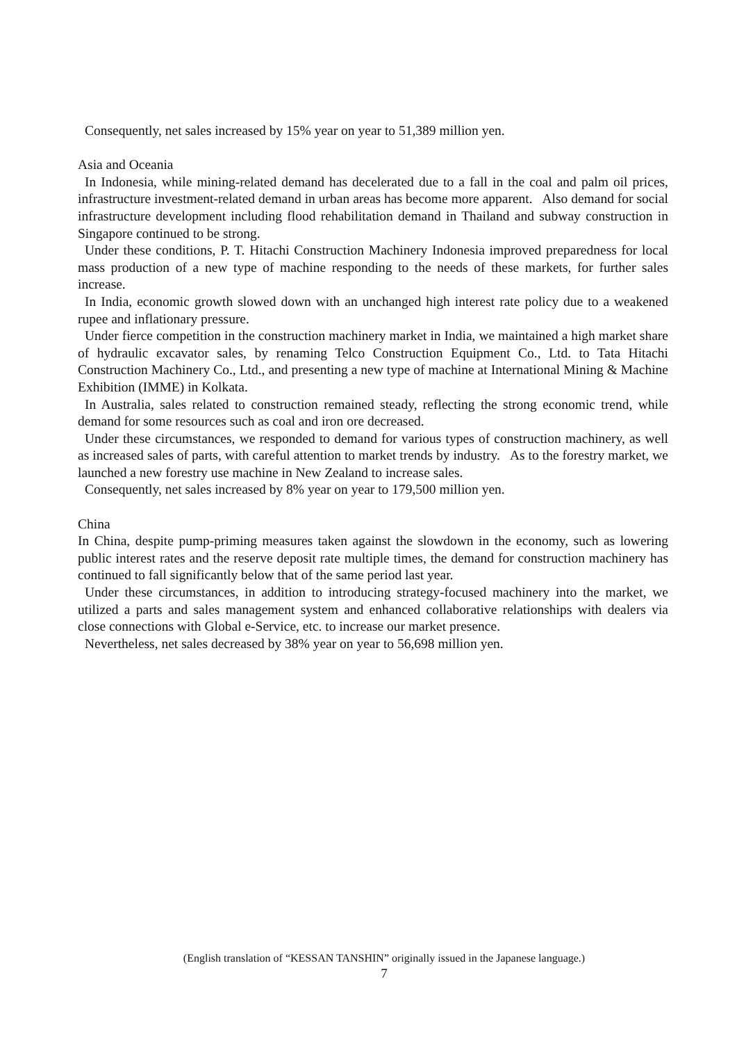Consequently, net sales increased by 15% year on year to 51,389 million yen.
Asia and Oceania
In Indonesia, while mining-related demand has decelerated due to a fall in the coal and palm oil prices, infrastructure investment-related demand in urban areas has become more apparent. Also demand for social infrastructure development including flood rehabilitation demand in Thailand and subway construction in Singapore continued to be strong.
Under these conditions, P. T. Hitachi Construction Machinery Indonesia improved preparedness for local mass production of a new type of machine responding to the needs of these markets, for further sales increase.
In India, economic growth slowed down with an unchanged high interest rate policy due to a weakened rupee and inflationary pressure.
Under fierce competition in the construction machinery market in India, we maintained a high market share of hydraulic excavator sales, by renaming Telco Construction Equipment Co., Ltd. to Tata Hitachi Construction Machinery Co., Ltd., and presenting a new type of machine at International Mining & Machine Exhibition (IMME) in Kolkata.
In Australia, sales related to construction remained steady, reflecting the strong economic trend, while demand for some resources such as coal and iron ore decreased.
Under these circumstances, we responded to demand for various types of construction machinery, as well as increased sales of parts, with careful attention to market trends by industry. As to the forestry market, we launched a new forestry use machine in New Zealand to increase sales.
Consequently, net sales increased by 8% year on year to 179,500 million yen.
China
In China, despite pump-priming measures taken against the slowdown in the economy, such as lowering public interest rates and the reserve deposit rate multiple times, the demand for construction machinery has continued to fall significantly below that of the same period last year.
Under these circumstances, in addition to introducing strategy-focused machinery into the market, we utilized a parts and sales management system and enhanced collaborative relationships with dealers via close connections with Global e-Service, etc. to increase our market presence.
Nevertheless, net sales decreased by 38% year on year to 56,698 million yen.
(English translation of “KESSAN TANSHIN” originally issued in the Japanese language.)
7